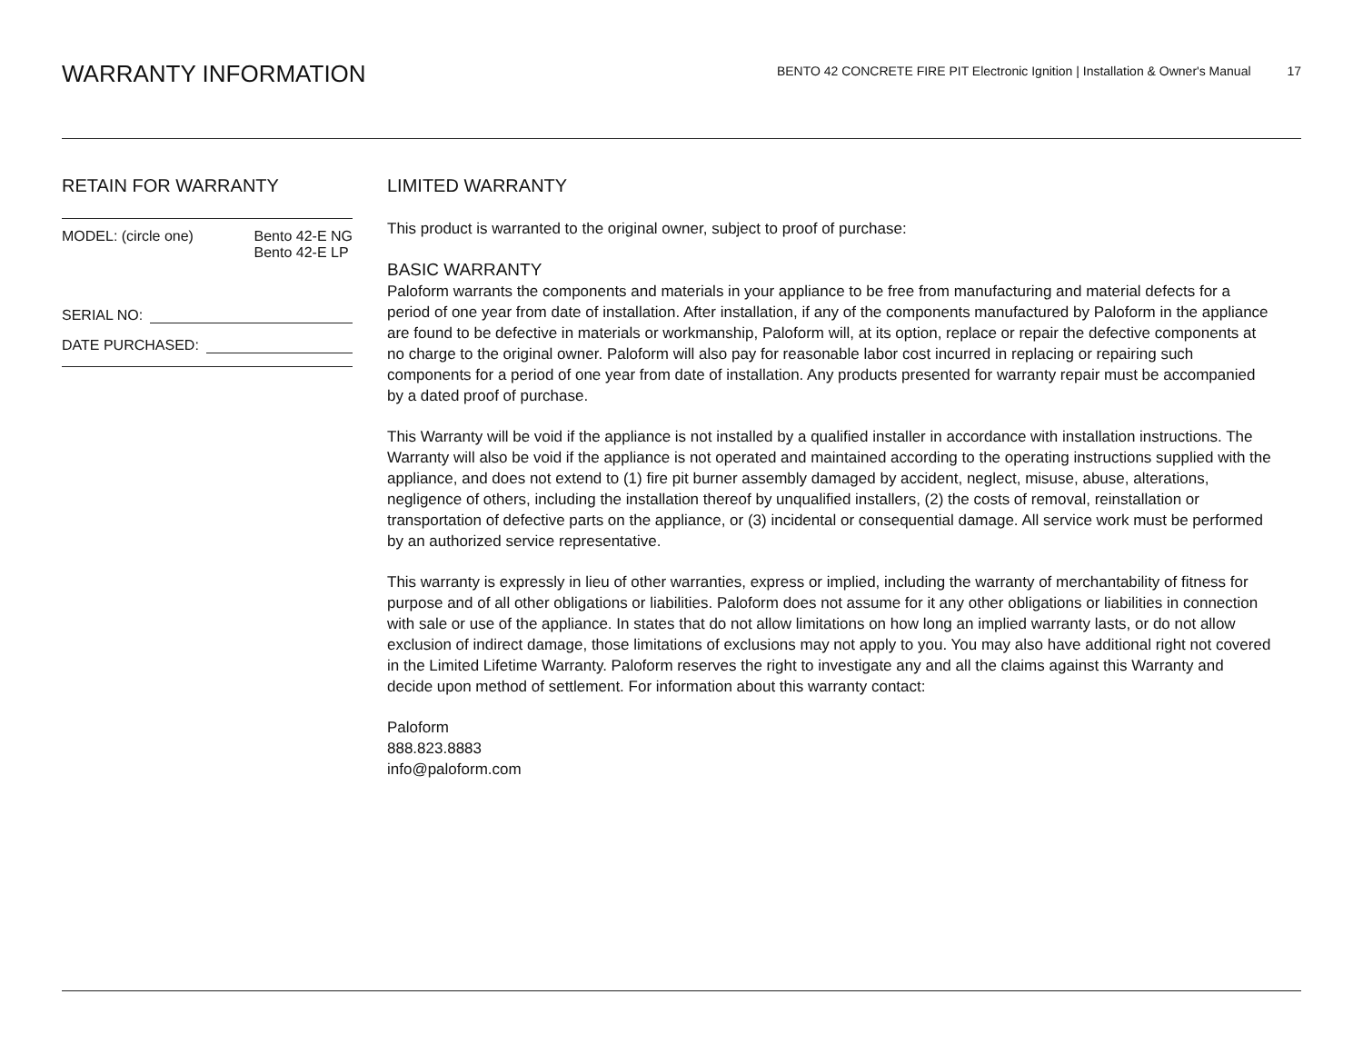WARRANTY INFORMATION
BENTO 42 CONCRETE FIRE PIT Electronic Ignition | Installation & Owner's Manual 17
RETAIN FOR WARRANTY
MODEL: (circle one) Bento 42-E NG
Bento 42-E LP
SERIAL NO:
DATE PURCHASED:
LIMITED WARRANTY
This product is warranted to the original owner, subject to proof of purchase:
BASIC WARRANTY
Paloform warrants the components and materials in your appliance to be free from manufacturing and material defects for a period of one year from date of installation. After installation, if any of the components manufactured by Paloform in the appliance are found to be defective in materials or workmanship, Paloform will, at its option, replace or repair the defective components at no charge to the original owner. Paloform will also pay for reasonable labor cost incurred in replacing or repairing such components for a period of one year from date of installation. Any products presented for warranty repair must be accompanied by a dated proof of purchase.
This Warranty will be void if the appliance is not installed by a qualified installer in accordance with installation instructions. The Warranty will also be void if the appliance is not operated and maintained according to the operating instructions supplied with the appliance, and does not extend to (1) fire pit burner assembly damaged by accident, neglect, misuse, abuse, alterations, negligence of others, including the installation thereof by unqualified installers, (2) the costs of removal, reinstallation or transportation of defective parts on the appliance, or (3) incidental or consequential damage. All service work must be performed by an authorized service representative.
This warranty is expressly in lieu of other warranties, express or implied, including the warranty of merchantability of fitness for purpose and of all other obligations or liabilities. Paloform does not assume for it any other obligations or liabilities in connection with sale or use of the appliance. In states that do not allow limitations on how long an implied warranty lasts, or do not allow exclusion of indirect damage, those limitations of exclusions may not apply to you. You may also have additional right not covered in the Limited Lifetime Warranty. Paloform reserves the right to investigate any and all the claims against this Warranty and decide upon method of settlement. For information about this warranty contact:
Paloform
888.823.8883
info@paloform.com